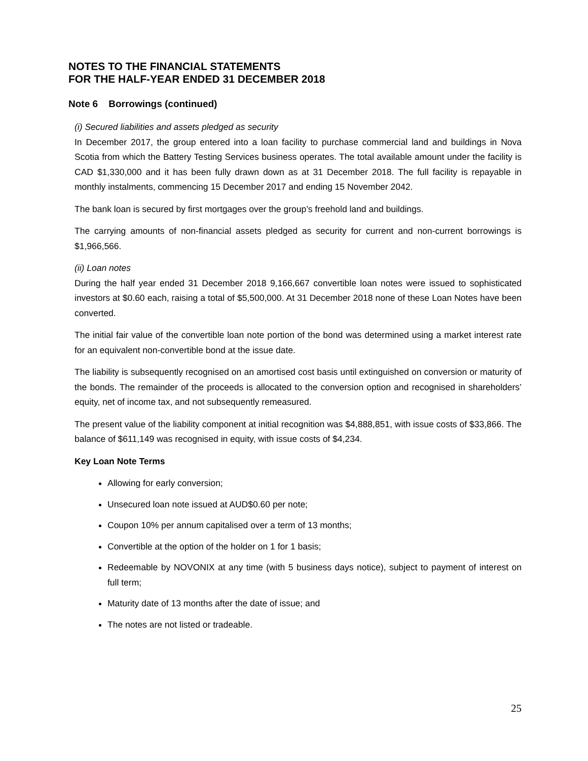NOTES TO THE FINANCIAL STATEMENTS
FOR THE HALF-YEAR ENDED 31 DECEMBER 2018
Note 6 Borrowings (continued)
(i) Secured liabilities and assets pledged as security
In December 2017, the group entered into a loan facility to purchase commercial land and buildings in Nova Scotia from which the Battery Testing Services business operates. The total available amount under the facility is CAD $1,330,000 and it has been fully drawn down as at 31 December 2018. The full facility is repayable in monthly instalments, commencing 15 December 2017 and ending 15 November 2042.
The bank loan is secured by first mortgages over the group’s freehold land and buildings.
The carrying amounts of non-financial assets pledged as security for current and non-current borrowings is $1,966,566.
(ii) Loan notes
During the half year ended 31 December 2018 9,166,667 convertible loan notes were issued to sophisticated investors at $0.60 each, raising a total of $5,500,000. At 31 December 2018 none of these Loan Notes have been converted.
The initial fair value of the convertible loan note portion of the bond was determined using a market interest rate for an equivalent non-convertible bond at the issue date.
The liability is subsequently recognised on an amortised cost basis until extinguished on conversion or maturity of the bonds. The remainder of the proceeds is allocated to the conversion option and recognised in shareholders’ equity, net of income tax, and not subsequently remeasured.
The present value of the liability component at initial recognition was $4,888,851, with issue costs of $33,866. The balance of $611,149 was recognised in equity, with issue costs of $4,234.
Key Loan Note Terms
Allowing for early conversion;
Unsecured loan note issued at AUD$0.60 per note;
Coupon 10% per annum capitalised over a term of 13 months;
Convertible at the option of the holder on 1 for 1 basis;
Redeemable by NOVONIX at any time (with 5 business days notice), subject to payment of interest on full term;
Maturity date of 13 months after the date of issue; and
The notes are not listed or tradeable.
25